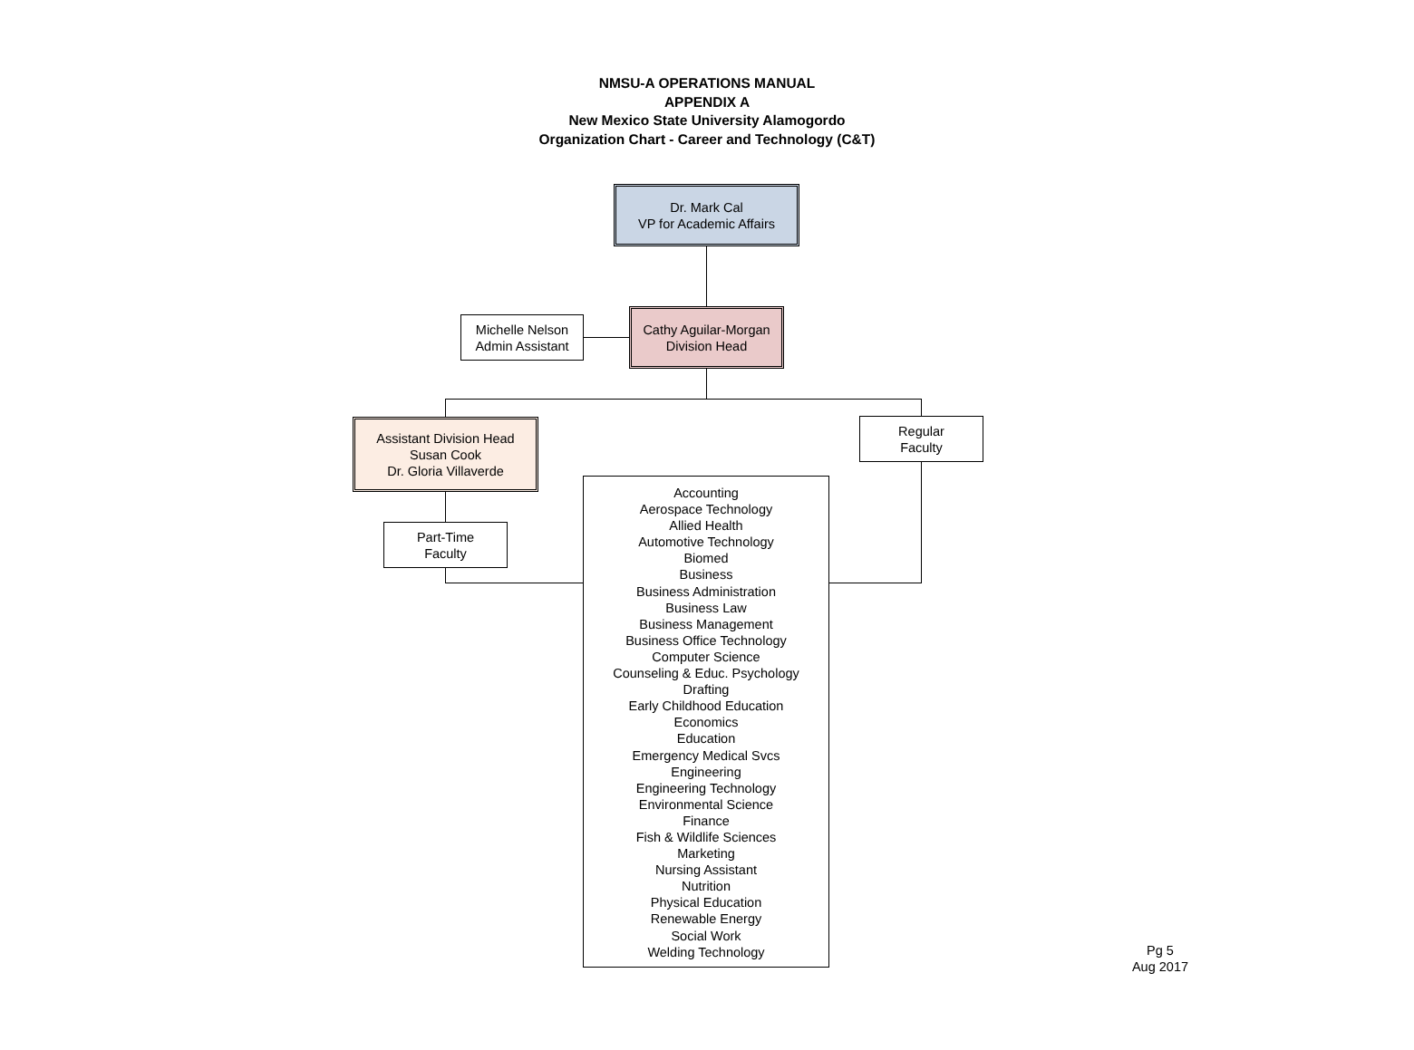NMSU-A OPERATIONS MANUAL
APPENDIX A
New Mexico State University Alamogordo
Organization Chart - Career and Technology (C&T)
Dr. Mark Cal
VP for Academic Affairs
Michelle Nelson
Admin Assistant
Cathy Aguilar-Morgan
Division Head
Assistant Division Head
Susan Cook
Dr. Gloria Villaverde
Regular
Faculty
Part-Time
Faculty
Accounting
Aerospace Technology
Allied Health
Automotive Technology
Biomed
Business
Business Administration
Business Law
Business Management
Business Office Technology
Computer Science
Counseling & Educ. Psychology
Drafting
Early Childhood Education
Economics
Education
Emergency Medical Svcs
Engineering
Engineering Technology
Environmental Science
Finance
Fish & Wildlife Sciences
Marketing
Nursing Assistant
Nutrition
Physical Education
Renewable Energy
Social Work
Welding Technology
Pg 5
Aug 2017